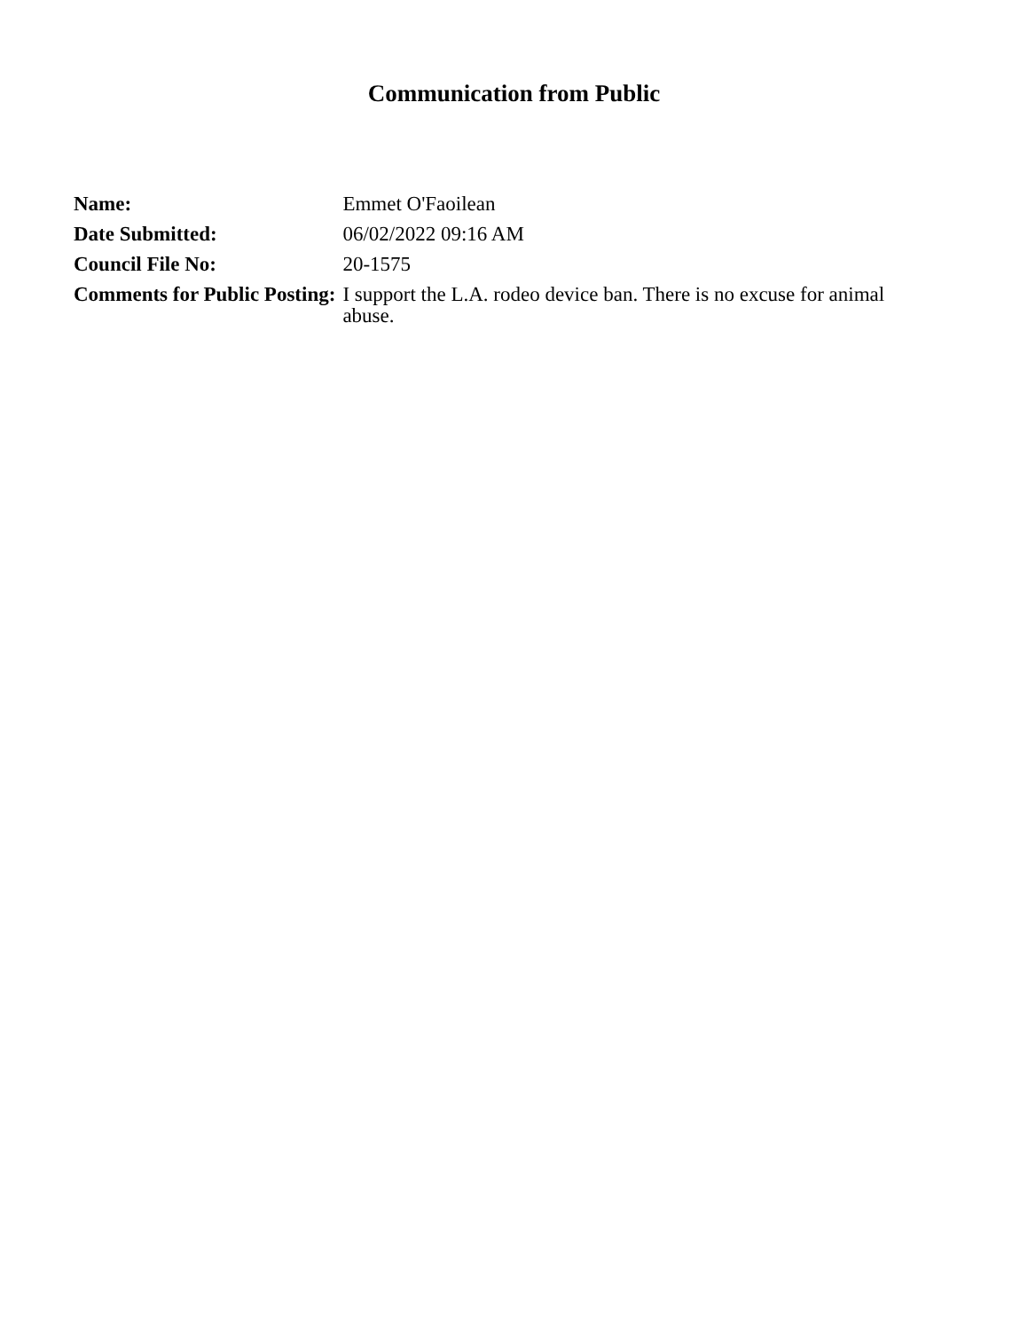Communication from Public
| Name: | Emmet O'Faoilean |
| Date Submitted: | 06/02/2022 09:16 AM |
| Council File No: | 20-1575 |
| Comments for Public Posting: | I support the L.A. rodeo device ban. There is no excuse for animal abuse. |